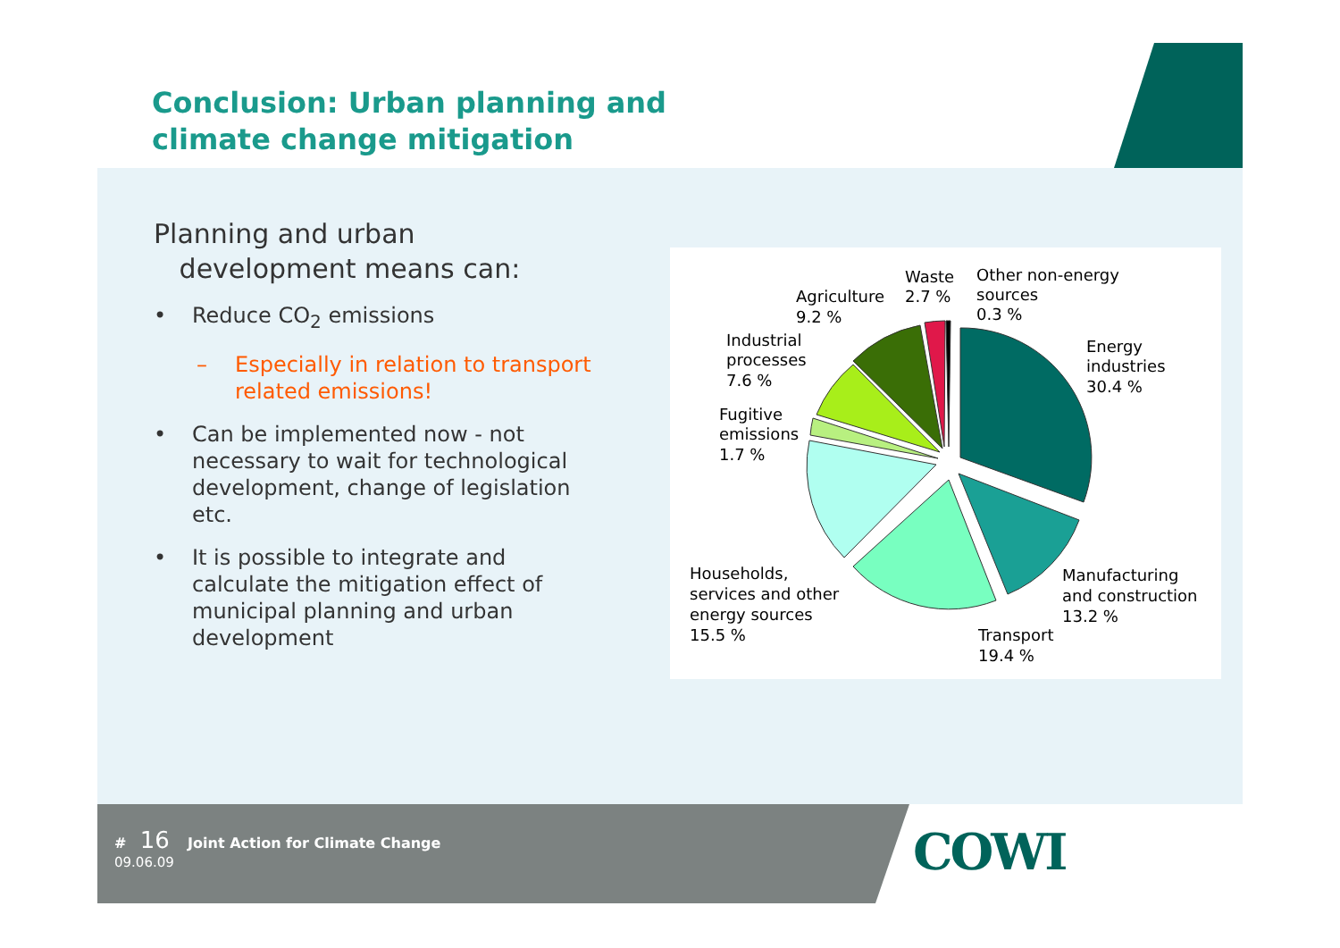Conclusion: Urban planning and
climate change mitigation
Planning and urban
development means can:
• Reduce CO<sub>2</sub> emissions
– Especially in relation to transport related emissions!
• Can be implemented now - not necessary to wait for technological development, change of legislation etc.
• It is possible to integrate and calculate the mitigation effect of municipal planning and urban development
Waste
2.7 %
Other non-energy
sources
0.3 %
Agriculture
9.2 %
Industrial
processes
7.6 %
Energy
industries
30.4 %
Fugitive
emissions
1.7 %
Households,
services and other
energy sources
15.5 %
Manufacturing
and construction
13.2 %
Transport
19.4 %
COWI
# 16 Joint Action for Climate Change
09.06.09